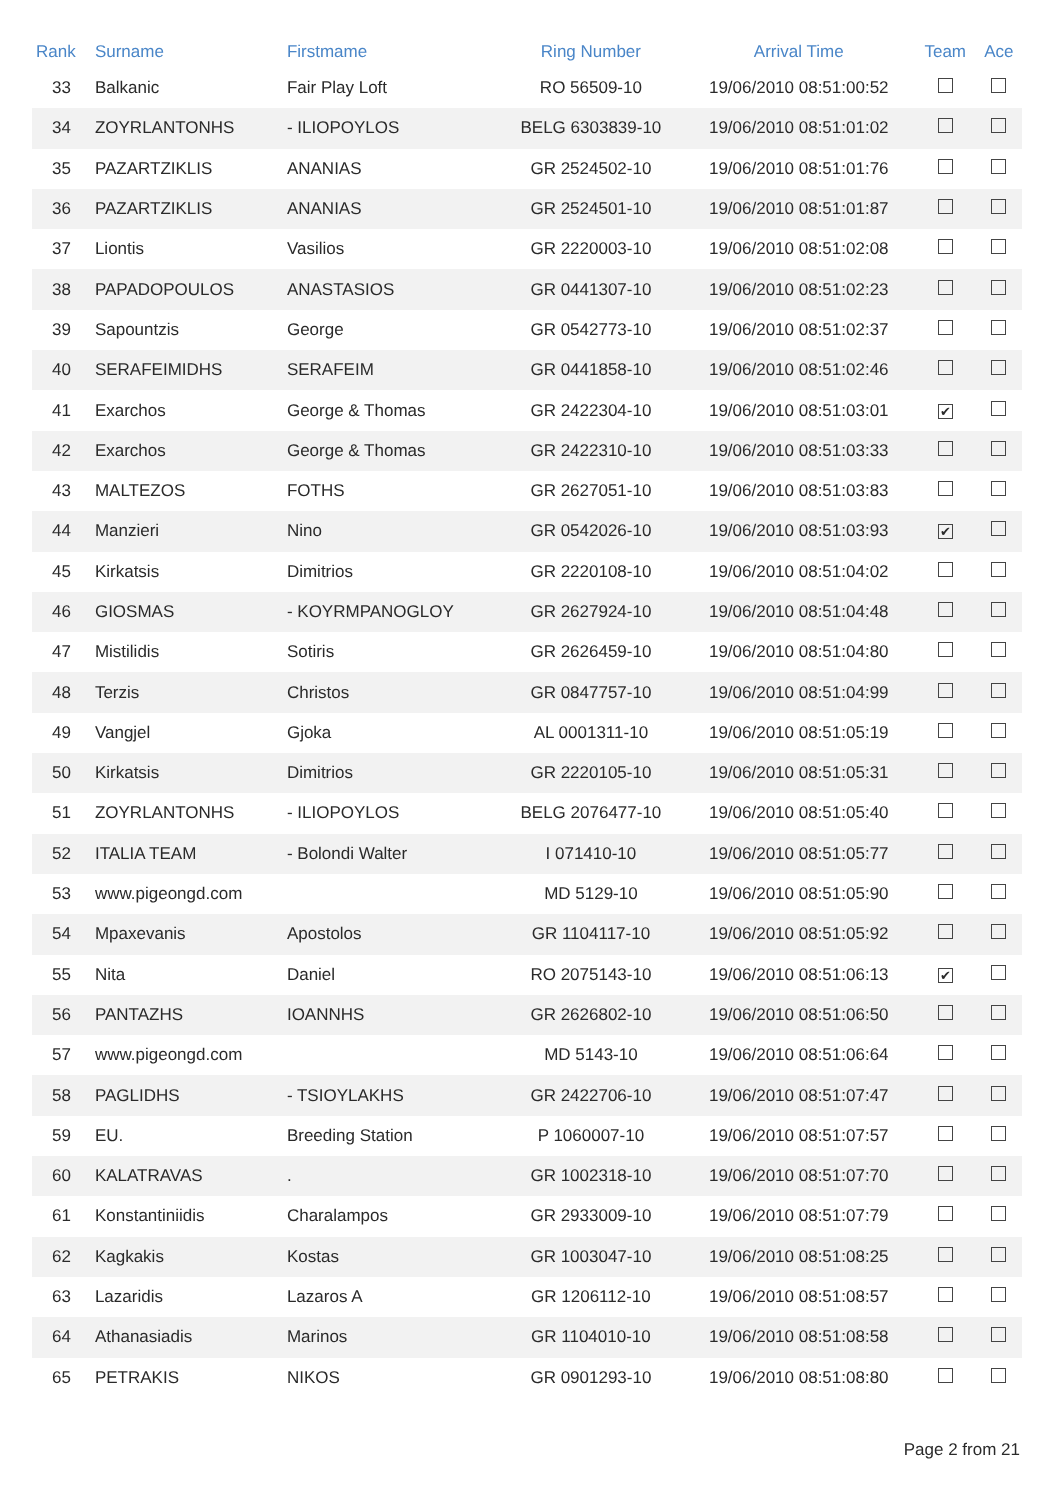| Rank | Surname | Firstmame | Ring Number | Arrival Time | Team | Ace |
| --- | --- | --- | --- | --- | --- | --- |
| 33 | Balkanic | Fair Play Loft | RO 56509-10 | 19/06/2010 08:51:00:52 | | |
| 34 | ZOYRLANTONHS | - ILIOPOYLOS | BELG 6303839-10 | 19/06/2010 08:51:01:02 | | |
| 35 | PAZARTZIKLIS | ANANIAS | GR 2524502-10 | 19/06/2010 08:51:01:76 | | |
| 36 | PAZARTZIKLIS | ANANIAS | GR 2524501-10 | 19/06/2010 08:51:01:87 | | |
| 37 | Liontis | Vasilios | GR 2220003-10 | 19/06/2010 08:51:02:08 | | |
| 38 | PAPADOPOULOS | ANASTASIOS | GR 0441307-10 | 19/06/2010 08:51:02:23 | | |
| 39 | Sapountzis | George | GR 0542773-10 | 19/06/2010 08:51:02:37 | | |
| 40 | SERAFEIMIDHS | SERAFEIM | GR 0441858-10 | 19/06/2010 08:51:02:46 | | |
| 41 | Exarchos | George & Thomas | GR 2422304-10 | 19/06/2010 08:51:03:01 | ✔ | |
| 42 | Exarchos | George & Thomas | GR 2422310-10 | 19/06/2010 08:51:03:33 | | |
| 43 | MALTEZOS | FOTHS | GR 2627051-10 | 19/06/2010 08:51:03:83 | | |
| 44 | Manzieri | Nino | GR 0542026-10 | 19/06/2010 08:51:03:93 | ✔ | |
| 45 | Kirkatsis | Dimitrios | GR 2220108-10 | 19/06/2010 08:51:04:02 | | |
| 46 | GIOSMAS | - KOYRMPANOGLOY | GR 2627924-10 | 19/06/2010 08:51:04:48 | | |
| 47 | Mistilidis | Sotiris | GR 2626459-10 | 19/06/2010 08:51:04:80 | | |
| 48 | Terzis | Christos | GR 0847757-10 | 19/06/2010 08:51:04:99 | | |
| 49 | Vangjel | Gjoka | AL 0001311-10 | 19/06/2010 08:51:05:19 | | |
| 50 | Kirkatsis | Dimitrios | GR 2220105-10 | 19/06/2010 08:51:05:31 | | |
| 51 | ZOYRLANTONHS | - ILIOPOYLOS | BELG 2076477-10 | 19/06/2010 08:51:05:40 | | |
| 52 | ITALIA TEAM | - Bolondi Walter | I 071410-10 | 19/06/2010 08:51:05:77 | | |
| 53 | www.pigeongd.com | | MD 5129-10 | 19/06/2010 08:51:05:90 | | |
| 54 | Mpaxevanis | Apostolos | GR 1104117-10 | 19/06/2010 08:51:05:92 | | |
| 55 | Nita | Daniel | RO 2075143-10 | 19/06/2010 08:51:06:13 | ✔ | |
| 56 | PANTAZHS | IOANNHS | GR 2626802-10 | 19/06/2010 08:51:06:50 | | |
| 57 | www.pigeongd.com | | MD 5143-10 | 19/06/2010 08:51:06:64 | | |
| 58 | PAGLIDHS | - TSIOYLAKHS | GR 2422706-10 | 19/06/2010 08:51:07:47 | | |
| 59 | EU. | Breeding Station | P 1060007-10 | 19/06/2010 08:51:07:57 | | |
| 60 | KALATRAVAS | . | GR 1002318-10 | 19/06/2010 08:51:07:70 | | |
| 61 | Konstantiniidis | Charalampos | GR 2933009-10 | 19/06/2010 08:51:07:79 | | |
| 62 | Kagkakis | Kostas | GR 1003047-10 | 19/06/2010 08:51:08:25 | | |
| 63 | Lazaridis | Lazaros A | GR 1206112-10 | 19/06/2010 08:51:08:57 | | |
| 64 | Athanasiadis | Marinos | GR 1104010-10 | 19/06/2010 08:51:08:58 | | |
| 65 | PETRAKIS | NIKOS | GR 0901293-10 | 19/06/2010 08:51:08:80 | | |
Page 2 from 21